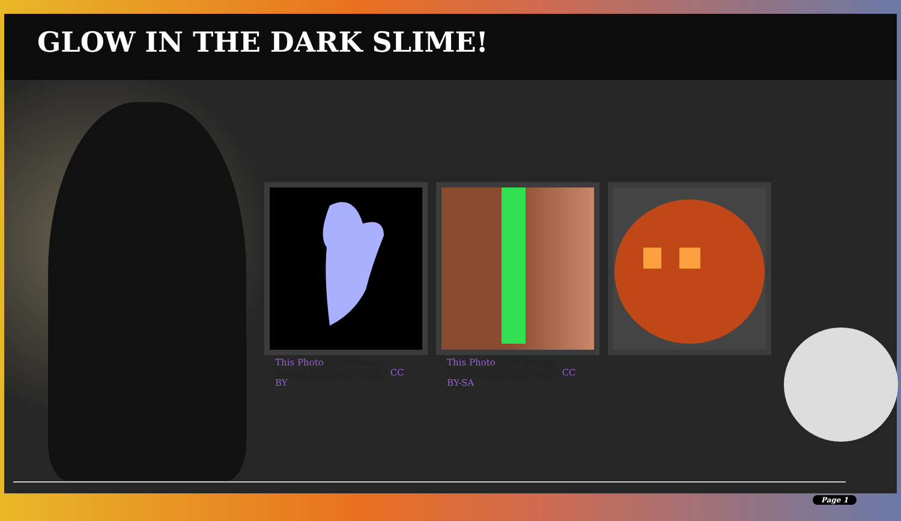GLOW IN THE DARK SLIME!
This Photo by Unknown Author is licensed under CC BY
This Photo by Unknown Author is licensed under CC BY-SA
Page 1